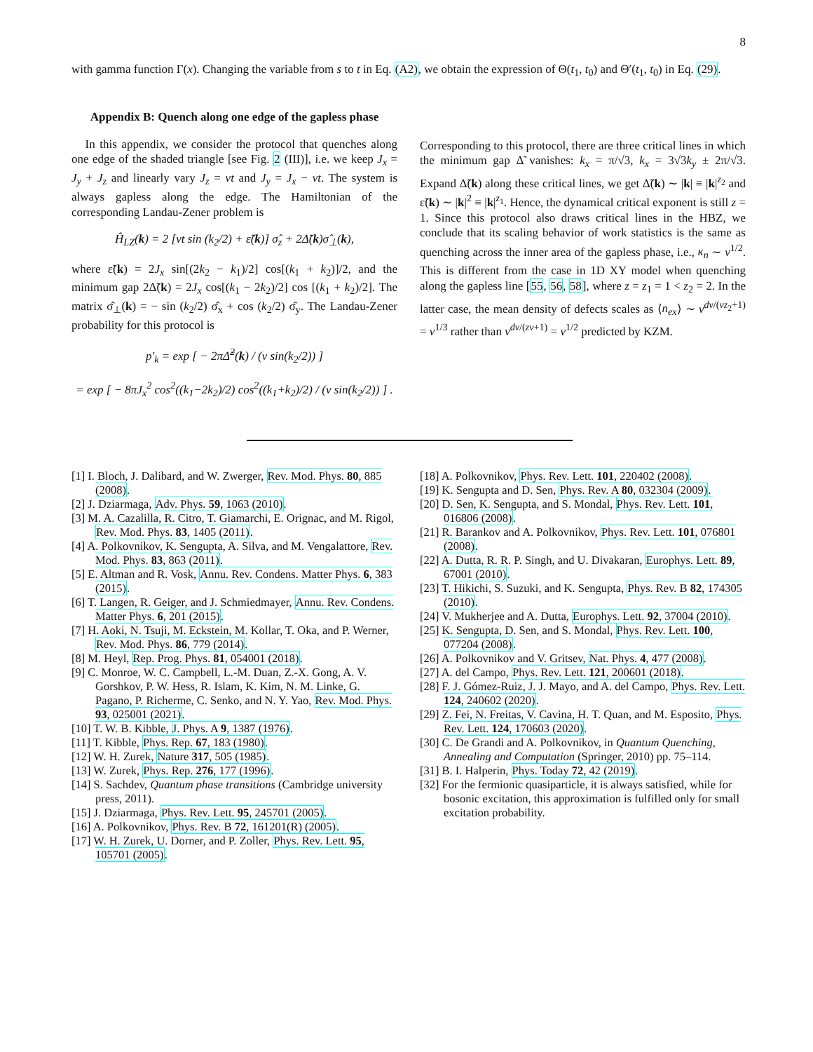8
with gamma function Γ(x). Changing the variable from s to t in Eq. (A2), we obtain the expression of Θ(t<sub>1</sub>, t<sub>0</sub>) and Θ′(t<sub>1</sub>, t<sub>0</sub>) in Eq. (29).
Appendix B: Quench along one edge of the gapless phase
In this appendix, we consider the protocol that quenches along one edge of the shaded triangle [see Fig. 2 (III)], i.e. we keep J<sub>x</sub> = J<sub>y</sub> + J<sub>z</sub> and linearly vary J<sub>z</sub> = vt and J<sub>y</sub> = J<sub>x</sub> − vt. The system is always gapless along the edge. The Hamiltonian of the corresponding Landau-Zener problem is
Ĥ<sub>LZ</sub>(k) = 2 [vt sin (k<sub>2</sub>/2) + ε̃(k)] σ̂<sub>z</sub> + 2Δ̃(k)σ̂<sub>⊥</sub>(k),
where ε̃(k) = 2J<sub>x</sub> sin[(2k<sub>2</sub> − k<sub>1</sub>)/2] cos[(k<sub>1</sub> + k<sub>2</sub>)]/2, and the minimum gap 2Δ̃(k) = 2J<sub>x</sub> cos[(k<sub>1</sub> − 2k<sub>2</sub>)/2] cos [(k<sub>1</sub> + k<sub>2</sub>)/2]. The matrix σ̂<sub>⊥</sub>(k) = − sin (k<sub>2</sub>/2) σ̂<sub>x</sub> + cos (k<sub>2</sub>/2) σ̂<sub>y</sub>. The Landau-Zener probability for this protocol is
p′<sub>k</sub> = exp [ − 2πΔ̃<sup>2</sup>(k) / (v sin(k<sub>2</sub>/2)) ]
= exp [ − 8πJ<sub>x</sub><sup>2</sup> cos<sup>2</sup>((k<sub>1</sub>−2k<sub>2</sub>)/2) cos<sup>2</sup>((k<sub>1</sub>+k<sub>2</sub>)/2) / (v sin(k<sub>2</sub>/2)) ] .
Corresponding to this protocol, there are three critical lines in which the minimum gap Δ̃ vanishes: k<sub>x</sub> = π/√3, k<sub>x</sub> = 3√3k<sub>y</sub> ± 2π/√3. Expand Δ̃(k) along these critical lines, we get Δ̃(k) ∼ |k| ≡ |k|<sup>z<sub>2</sub></sup> and ε̃(k) ∼ |k|<sup>2</sup> ≡ |k|<sup>z<sub>1</sub></sup>. Hence, the dynamical critical exponent is still z = 1. Since this protocol also draws critical lines in the HBZ, we conclude that its scaling behavior of work statistics is the same as quenching across the inner area of the gapless phase, i.e., κ<sub>n</sub> ∼ v<sup>1/2</sup>. This is different from the case in 1D XY model when quenching along the gapless line [55, 56, 58], where z = z<sub>1</sub> = 1 < z<sub>2</sub> = 2. In the latter case, the mean density of defects scales as ⟨n<sub>ex</sub>⟩ ∼ v<sup>dν/(νz<sub>2</sub>+1)</sup> = v<sup>1/3</sup> rather than v<sup>dν/(zν+1)</sup> = v<sup>1/2</sup> predicted by KZM.
[1] I. Bloch, J. Dalibard, and W. Zwerger, Rev. Mod. Phys. 80, 885 (2008).
[2] J. Dziarmaga, Adv. Phys. 59, 1063 (2010).
[3] M. A. Cazalilla, R. Citro, T. Giamarchi, E. Orignac, and M. Rigol, Rev. Mod. Phys. 83, 1405 (2011).
[4] A. Polkovnikov, K. Sengupta, A. Silva, and M. Vengalattore, Rev. Mod. Phys. 83, 863 (2011).
[5] E. Altman and R. Vosk, Annu. Rev. Condens. Matter Phys. 6, 383 (2015).
[6] T. Langen, R. Geiger, and J. Schmiedmayer, Annu. Rev. Condens. Matter Phys. 6, 201 (2015).
[7] H. Aoki, N. Tsuji, M. Eckstein, M. Kollar, T. Oka, and P. Werner, Rev. Mod. Phys. 86, 779 (2014).
[8] M. Heyl, Rep. Prog. Phys. 81, 054001 (2018).
[9] C. Monroe, W. C. Campbell, L.-M. Duan, Z.-X. Gong, A. V. Gorshkov, P. W. Hess, R. Islam, K. Kim, N. M. Linke, G. Pagano, P. Richerme, C. Senko, and N. Y. Yao, Rev. Mod. Phys. 93, 025001 (2021).
[10] T. W. B. Kibble, J. Phys. A 9, 1387 (1976).
[11] T. Kibble, Phys. Rep. 67, 183 (1980).
[12] W. H. Zurek, Nature 317, 505 (1985).
[13] W. Zurek, Phys. Rep. 276, 177 (1996).
[14] S. Sachdev, Quantum phase transitions (Cambridge university press, 2011).
[15] J. Dziarmaga, Phys. Rev. Lett. 95, 245701 (2005).
[16] A. Polkovnikov, Phys. Rev. B 72, 161201(R) (2005).
[17] W. H. Zurek, U. Dorner, and P. Zoller, Phys. Rev. Lett. 95, 105701 (2005).
[18] A. Polkovnikov, Phys. Rev. Lett. 101, 220402 (2008).
[19] K. Sengupta and D. Sen, Phys. Rev. A 80, 032304 (2009).
[20] D. Sen, K. Sengupta, and S. Mondal, Phys. Rev. Lett. 101, 016806 (2008).
[21] R. Barankov and A. Polkovnikov, Phys. Rev. Lett. 101, 076801 (2008).
[22] A. Dutta, R. R. P. Singh, and U. Divakaran, Europhys. Lett. 89, 67001 (2010).
[23] T. Hikichi, S. Suzuki, and K. Sengupta, Phys. Rev. B 82, 174305 (2010).
[24] V. Mukherjee and A. Dutta, Europhys. Lett. 92, 37004 (2010).
[25] K. Sengupta, D. Sen, and S. Mondal, Phys. Rev. Lett. 100, 077204 (2008).
[26] A. Polkovnikov and V. Gritsev, Nat. Phys. 4, 477 (2008).
[27] A. del Campo, Phys. Rev. Lett. 121, 200601 (2018).
[28] F. J. Gómez-Ruiz, J. J. Mayo, and A. del Campo, Phys. Rev. Lett. 124, 240602 (2020).
[29] Z. Fei, N. Freitas, V. Cavina, H. T. Quan, and M. Esposito, Phys. Rev. Lett. 124, 170603 (2020).
[30] C. De Grandi and A. Polkovnikov, in Quantum Quenching, Annealing and Computation (Springer, 2010) pp. 75–114.
[31] B. I. Halperin, Phys. Today 72, 42 (2019).
[32] For the fermionic quasiparticle, it is always satisfied, while for bosonic excitation, this approximation is fulfilled only for small excitation probability.